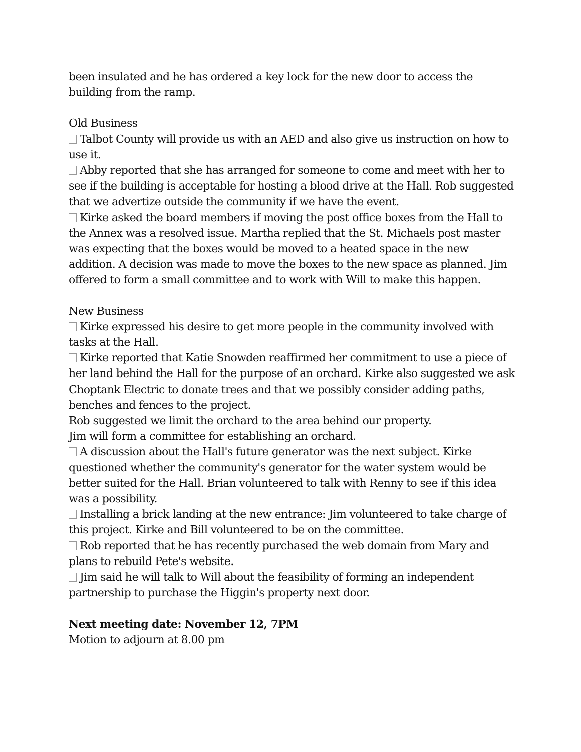been insulated and he has ordered a key lock for the new door to access the building from the ramp.
Old Business
Talbot County will provide us with an AED and also give us instruction on how to use it.
Abby reported that she has arranged for someone to come and meet with her to see if the building is acceptable for hosting a blood drive at the Hall. Rob suggested that we advertize outside the community if we have the event.
Kirke asked the board members if moving the post office boxes from the Hall to the Annex was a resolved issue. Martha replied that the St. Michaels post master was expecting that the boxes would be moved to a heated space in the new addition. A decision was made to move the boxes to the new space as planned. Jim offered to form a small committee and to work with Will to make this happen.
New Business
Kirke expressed his desire to get more people in the community involved with tasks at the Hall.
Kirke reported that Katie Snowden reaffirmed her commitment to use a piece of her land behind the Hall for the purpose of an orchard. Kirke also suggested we ask Choptank Electric to donate trees and that we possibly consider adding paths, benches and fences to the project.
Rob suggested we limit the orchard to the area behind our property.
Jim will form a committee for establishing an orchard.
A discussion about the Hall's future generator was the next subject. Kirke questioned whether the community's generator for the water system would be better suited for the Hall. Brian volunteered to talk with Renny to see if this idea was a possibility.
Installing a brick landing at the new entrance: Jim volunteered to take charge of this project. Kirke and Bill volunteered to be on the committee.
Rob reported that he has recently purchased the web domain from Mary and plans to rebuild Pete's website.
Jim said he will talk to Will about the feasibility of forming an independent partnership to purchase the Higgin's property next door.
Next meeting date: November 12, 7PM
Motion to adjourn at 8.00 pm